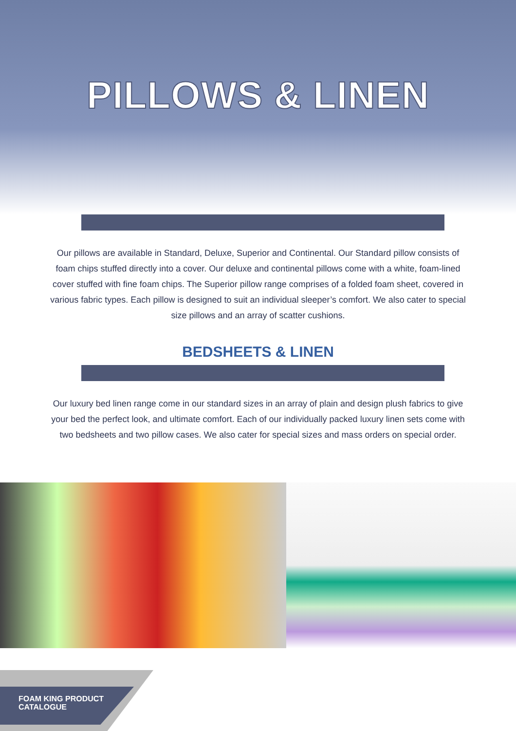PILLOWS & LINEN
Our pillows are available in Standard, Deluxe, Superior and Continental. Our Standard pillow consists of foam chips stuffed directly into a cover. Our deluxe and continental pillows come with a white, foam-lined cover stuffed with fine foam chips. The Superior pillow range comprises of a folded foam sheet, covered in various fabric types. Each pillow is designed to suit an individual sleeper’s comfort. We also cater to special size pillows and an array of scatter cushions.
BEDSHEETS & LINEN
Our luxury bed linen range come in our standard sizes in an array of plain and design plush fabrics to give your bed the perfect look, and ultimate comfort. Each of our individually packed luxury linen sets come with two bedsheets and two pillow cases. We also cater for special sizes and mass orders on special order.
FOAM KING PRODUCT
CATALOGUE